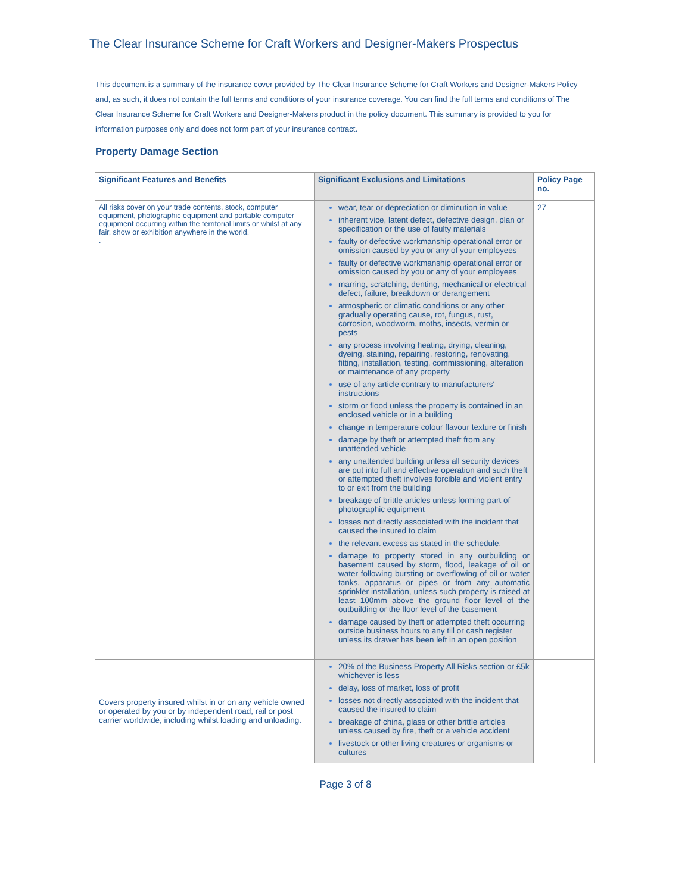The Clear Insurance Scheme for Craft Workers and Designer-Makers Prospectus
This document is a summary of the insurance cover provided by The Clear Insurance Scheme for Craft Workers and Designer-Makers Policy and, as such, it does not contain the full terms and conditions of your insurance coverage. You can find the full terms and conditions of The Clear Insurance Scheme for Craft Workers and Designer-Makers product in the policy document. This summary is provided to you for information purposes only and does not form part of your insurance contract.
Property Damage Section
| Significant Features and Benefits | Significant Exclusions and Limitations | Policy Page no. |
| --- | --- | --- |
| All risks cover on your trade contents, stock, computer equipment, photographic equipment and portable computer equipment occurring within the territorial limits or whilst at any fair, show or exhibition anywhere in the world. . | wear, tear or depreciation or diminution in value inherent vice, latent defect, defective design, plan or specification or the use of faulty materials faulty or defective workmanship operational error or omission caused by you or any of your employees faulty or defective workmanship operational error or omission caused by you or any of your employees marring, scratching, denting, mechanical or electrical defect, failure, breakdown or derangement atmospheric or climatic conditions or any other gradually operating cause, rot, fungus, rust, corrosion, woodworm, moths, insects, vermin or pests any process involving heating, drying, cleaning, dyeing, staining, repairing, restoring, renovating, fitting, installation, testing, commissioning, alteration or maintenance of any property use of any article contrary to manufacturers' instructions storm or flood unless the property is contained in an enclosed vehicle or in a building change in temperature colour flavour texture or finish damage by theft or attempted theft from any unattended vehicle any unattended building unless all security devices are put into full and effective operation and such theft or attempted theft involves forcible and violent entry to or exit from the building breakage of brittle articles unless forming part of photographic equipment losses not directly associated with the incident that caused the insured to claim the relevant excess as stated in the schedule. damage to property stored in any outbuilding or basement caused by storm, flood, leakage of oil or water following bursting or overflowing of oil or water tanks, apparatus or pipes or from any automatic sprinkler installation, unless such property is raised at least 100mm above the ground floor level of the outbuilding or the floor level of the basement damage caused by theft or attempted theft occurring outside business hours to any till or cash register unless its drawer has been left in an open position | 27 |
| Covers property insured whilst in or on any vehicle owned or operated by you or by independent road, rail or post carrier worldwide, including whilst loading and unloading. | 20% of the Business Property All Risks section or £5k whichever is less delay, loss of market, loss of profit losses not directly associated with the incident that caused the insured to claim breakage of china, glass or other brittle articles unless caused by fire, theft or a vehicle accident livestock or other living creatures or organisms or cultures | |
Page 3 of 8